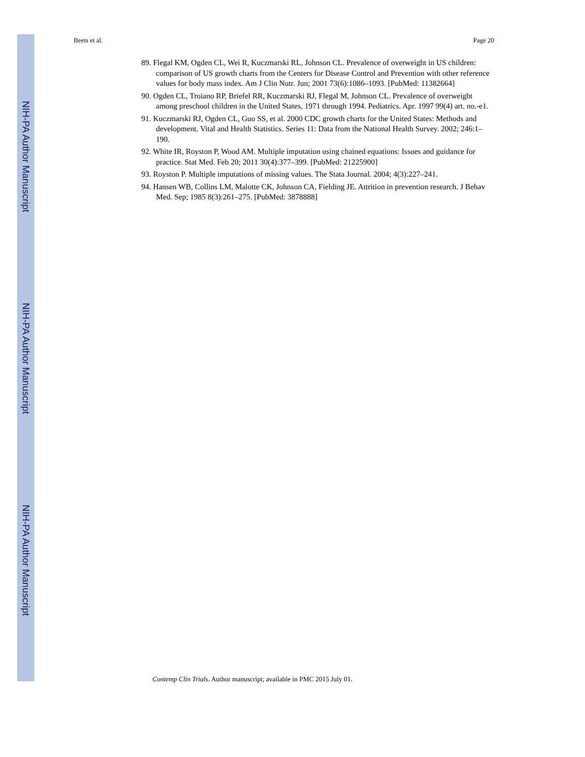NIH-PA Author Manuscript
NIH-PA Author Manuscript
NIH-PA Author Manuscript
Beets et al. Page 20
89. Flegal KM, Ogden CL, Wei R, Kuczmarski RL, Johnson CL. Prevalence of overweight in US children: comparison of US growth charts from the Centers for Disease Control and Prevention with other reference values for body mass index. Am J Clin Nutr. Jun; 2001 73(6):1086–1093. [PubMed: 11382664]
90. Ogden CL, Troiano RP, Briefel RR, Kuczmarski RJ, Flegal M, Johnson CL. Prevalence of overweight among preschool children in the United States, 1971 through 1994. Pediatrics. Apr. 1997 99(4) art. no.-e1.
91. Kuczmarski RJ, Ogden CL, Guo SS, et al. 2000 CDC growth charts for the United States: Methods and development. Vital and Health Statistics. Series 11: Data from the National Health Survey. 2002; 246:1–190.
92. White IR, Royston P, Wood AM. Multiple imputation using chained equations: Issues and guidance for practice. Stat Med. Feb 20; 2011 30(4):377–399. [PubMed: 21225900]
93. Royston P. Multiple imputations of missing values. The Stata Journal. 2004; 4(3):227–241.
94. Hansen WB, Collins LM, Malotte CK, Johnson CA, Fielding JE. Attrition in prevention research. J Behav Med. Sep; 1985 8(3):261–275. [PubMed: 3878888]
Contemp Clin Trials. Author manuscript; available in PMC 2015 July 01.